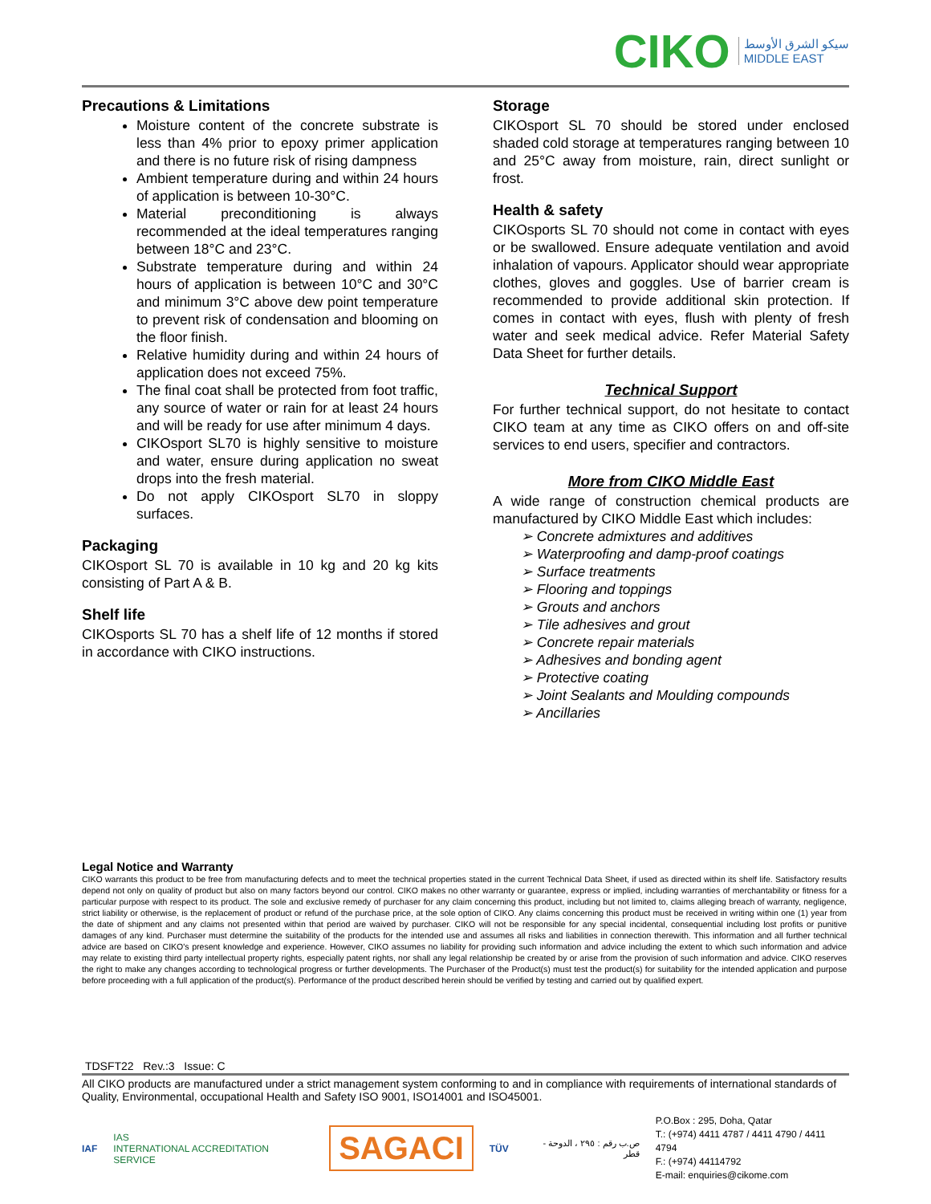CIKO سيكو الشرق الأوسط
MIDDLE EAST
Precautions & Limitations
Moisture content of the concrete substrate is less than 4% prior to epoxy primer application and there is no future risk of rising dampness
Ambient temperature during and within 24 hours of application is between 10-30°C.
Material preconditioning is always recommended at the ideal temperatures ranging between 18°C and 23°C.
Substrate temperature during and within 24 hours of application is between 10°C and 30°C and minimum 3°C above dew point temperature to prevent risk of condensation and blooming on the floor finish.
Relative humidity during and within 24 hours of application does not exceed 75%.
The final coat shall be protected from foot traffic, any source of water or rain for at least 24 hours and will be ready for use after minimum 4 days.
CIKOsport SL70 is highly sensitive to moisture and water, ensure during application no sweat drops into the fresh material.
Do not apply CIKOsport SL70 in sloppy surfaces.
Packaging
CIKOsport SL 70 is available in 10 kg and 20 kg kits consisting of Part A & B.
Shelf life
CIKOsports SL 70 has a shelf life of 12 months if stored in accordance with CIKO instructions.
Storage
CIKOsport SL 70 should be stored under enclosed shaded cold storage at temperatures ranging between 10 and 25°C away from moisture, rain, direct sunlight or frost.
Health & safety
CIKOsports SL 70 should not come in contact with eyes or be swallowed. Ensure adequate ventilation and avoid inhalation of vapours. Applicator should wear appropriate clothes, gloves and goggles. Use of barrier cream is recommended to provide additional skin protection. If comes in contact with eyes, flush with plenty of fresh water and seek medical advice. Refer Material Safety Data Sheet for further details.
Technical Support
For further technical support, do not hesitate to contact CIKO team at any time as CIKO offers on and off-site services to end users, specifier and contractors.
More from CIKO Middle East
A wide range of construction chemical products are manufactured by CIKO Middle East which includes:
➢ Concrete admixtures and additives
➢ Waterproofing and damp-proof coatings
➢ Surface treatments
➢ Flooring and toppings
➢ Grouts and anchors
➢ Tile adhesives and grout
➢ Concrete repair materials
➢ Adhesives and bonding agent
➢ Protective coating
➢ Joint Sealants and Moulding compounds
➢ Ancillaries
Legal Notice and Warranty
CIKO warrants this product to be free from manufacturing defects and to meet the technical properties stated in the current Technical Data Sheet, if used as directed within its shelf life. Satisfactory results depend not only on quality of product but also on many factors beyond our control. CIKO makes no other warranty or guarantee, express or implied, including warranties of merchantability or fitness for a particular purpose with respect to its product. The sole and exclusive remedy of purchaser for any claim concerning this product, including but not limited to, claims alleging breach of warranty, negligence, strict liability or otherwise, is the replacement of product or refund of the purchase price, at the sole option of CIKO. Any claims concerning this product must be received in writing within one (1) year from the date of shipment and any claims not presented within that period are waived by purchaser. CIKO will not be responsible for any special incidental, consequential including lost profits or punitive damages of any kind. Purchaser must determine the suitability of the products for the intended use and assumes all risks and liabilities in connection therewith. This information and all further technical advice are based on CIKO's present knowledge and experience. However, CIKO assumes no liability for providing such information and advice including the extent to which such information and advice may relate to existing third party intellectual property rights, especially patent rights, nor shall any legal relationship be created by or arise from the provision of such information and advice. CIKO reserves the right to make any changes according to technological progress or further developments. The Purchaser of the Product(s) must test the product(s) for suitability for the intended application and purpose before proceeding with a full application of the product(s). Performance of the product described herein should be verified by testing and carried out by qualified expert.
TDSFT22 Rev.:3 Issue: C
All CIKO products are manufactured under a strict management system conforming to and in compliance with requirements of international standards of Quality, Environmental, occupational Health and Safety ISO 9001, ISO14001 and ISO45001.
IAF IAS
INTERNATIONAL ACCREDITATION SERVICE SAGACI TÜV ص.ب رقم : ٢٩٥ ، الدوحة - قطر P.O.Box : 295, Doha, Qatar
T.: (+974) 4411 4787 / 4411 4790 / 4411 4794
F.: (+974) 44114792
E-mail: enquiries@cikome.com